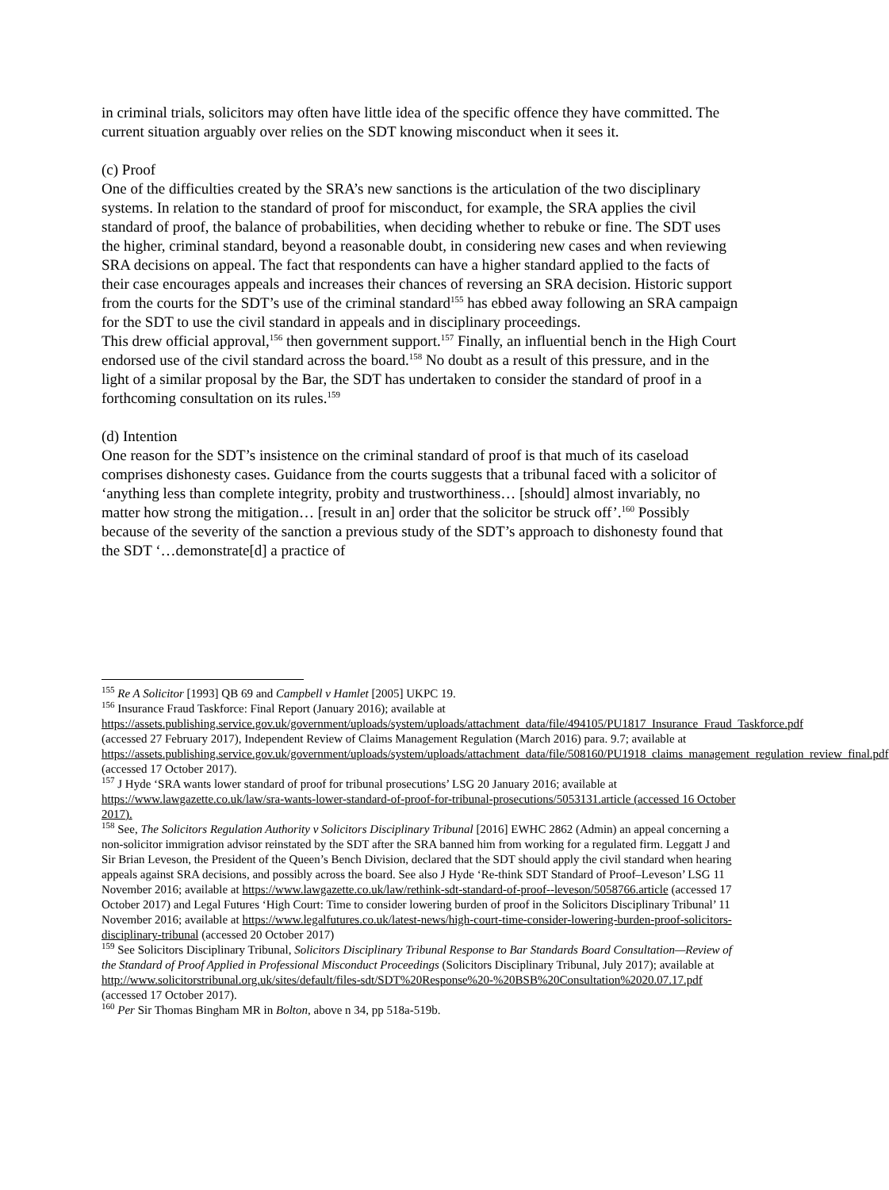in criminal trials, solicitors may often have little idea of the specific offence they have committed. The current situation arguably over relies on the SDT knowing misconduct when it sees it.
(c) Proof
One of the difficulties created by the SRA’s new sanctions is the articulation of the two disciplinary systems. In relation to the standard of proof for misconduct, for example, the SRA applies the civil standard of proof, the balance of probabilities, when deciding whether to rebuke or fine. The SDT uses the higher, criminal standard, beyond a reasonable doubt, in considering new cases and when reviewing SRA decisions on appeal. The fact that respondents can have a higher standard applied to the facts of their case encourages appeals and increases their chances of reversing an SRA decision. Historic support from the courts for the SDT’s use of the criminal standard<sup>155</sup> has ebbed away following an SRA campaign for the SDT to use the civil standard in appeals and in disciplinary proceedings.
This drew official approval,<sup>156</sup> then government support.<sup>157</sup> Finally, an influential bench in the High Court endorsed use of the civil standard across the board.<sup>158</sup> No doubt as a result of this pressure, and in the light of a similar proposal by the Bar, the SDT has undertaken to consider the standard of proof in a forthcoming consultation on its rules.<sup>159</sup>
(d) Intention
One reason for the SDT’s insistence on the criminal standard of proof is that much of its caseload comprises dishonesty cases. Guidance from the courts suggests that a tribunal faced with a solicitor of ‘anything less than complete integrity, probity and trustworthiness… [should] almost invariably, no matter how strong the mitigation… [result in an] order that the solicitor be struck off’.<sup>160</sup> Possibly because of the severity of the sanction a previous study of the SDT’s approach to dishonesty found that the SDT ‘…demonstrate[d] a practice of
<sup>155</sup> Re A Solicitor [1993] QB 69 and Campbell v Hamlet [2005] UKPC 19.
<sup>156</sup> Insurance Fraud Taskforce: Final Report (January 2016); available at https://assets.publishing.service.gov.uk/government/uploads/system/uploads/attachment_data/file/494105/PU1817_Insurance_Fraud_Taskforce.pdf (accessed 27 February 2017), Independent Review of Claims Management Regulation (March 2016) para. 9.7; available at https://assets.publishing.service.gov.uk/government/uploads/system/uploads/attachment_data/file/508160/PU1918_claims_management_regulation_review_final.pdf (accessed 17 October 2017).
<sup>157</sup> J Hyde ‘SRA wants lower standard of proof for tribunal prosecutions’ LSG 20 January 2016; available at https://www.lawgazette.co.uk/law/sra-wants-lower-standard-of-proof-for-tribunal-prosecutions/5053131.article (accessed 16 October 2017).
<sup>158</sup> See, The Solicitors Regulation Authority v Solicitors Disciplinary Tribunal [2016] EWHC 2862 (Admin) an appeal concerning a non-solicitor immigration advisor reinstated by the SDT after the SRA banned him from working for a regulated firm. Leggatt J and Sir Brian Leveson, the President of the Queen’s Bench Division, declared that the SDT should apply the civil standard when hearing appeals against SRA decisions, and possibly across the board. See also J Hyde ‘Re-think SDT Standard of Proof–Leveson’ LSG 11 November 2016; available at https://www.lawgazette.co.uk/law/rethink-sdt-standard-of-proof--leveson/5058766.article (accessed 17 October 2017) and Legal Futures ‘High Court: Time to consider lowering burden of proof in the Solicitors Disciplinary Tribunal’ 11 November 2016; available at https://www.legalfutures.co.uk/latest-news/high-court-time-consider-lowering-burden-proof-solicitors-disciplinary-tribunal (accessed 20 October 2017)
<sup>159</sup> See Solicitors Disciplinary Tribunal, Solicitors Disciplinary Tribunal Response to Bar Standards Board Consultation—Review of the Standard of Proof Applied in Professional Misconduct Proceedings (Solicitors Disciplinary Tribunal, July 2017); available at http://www.solicitorstribunal.org.uk/sites/default/files-sdt/SDT%20Response%20-%20BSB%20Consultation%2020.07.17.pdf (accessed 17 October 2017).
<sup>160</sup> Per Sir Thomas Bingham MR in Bolton, above n 34, pp 518a-519b.